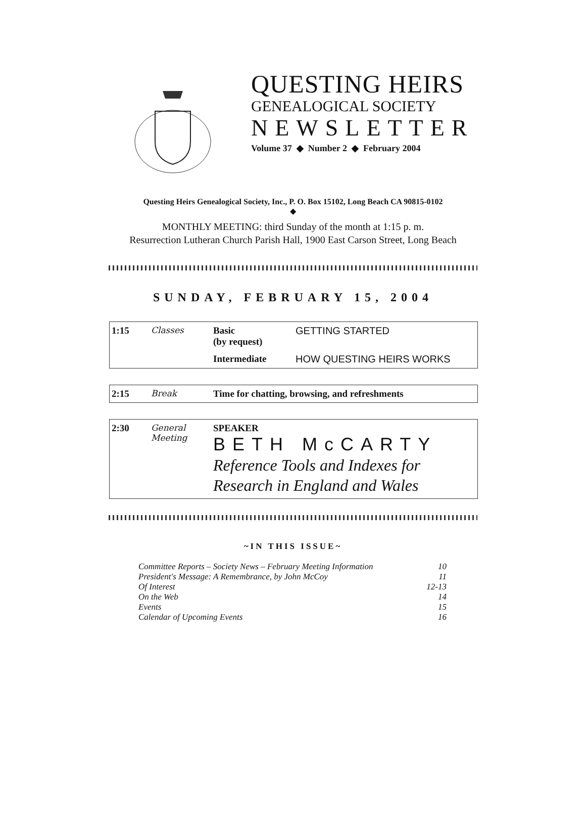QUESTING HEIRS
GENEALOGICAL SOCIETY
NEWSLETTER
Volume 37 ◆ Number 2 ◆ February 2004
Questing Heirs Genealogical Society, Inc., P. O. Box 15102, Long Beach CA 90815-0102
◆
MONTHLY MEETING: third Sunday of the month at 1:15 p. m.
Resurrection Lutheran Church Parish Hall, 1900 East Carson Street, Long Beach
SUNDAY, FEBRUARY 15, 2004
| 1:15 | Classes | Basic (by request) | GETTING STARTED |
| | | Intermediate | HOW QUESTING HEIRS WORKS |
| 2:15 | Break | Time for chatting, browsing, and refreshments |
| 2:30 | General Meeting | SPEAKER BETH McCARTY Reference Tools and Indexes for Research in England and Wales |
~IN THIS ISSUE~
| Committee Reports – Society News – February Meeting Information | 10 |
| President's Message: A Remembrance, by John McCoy | 11 |
| Of Interest | 12-13 |
| On the Web | 14 |
| Events | 15 |
| Calendar of Upcoming Events | 16 |